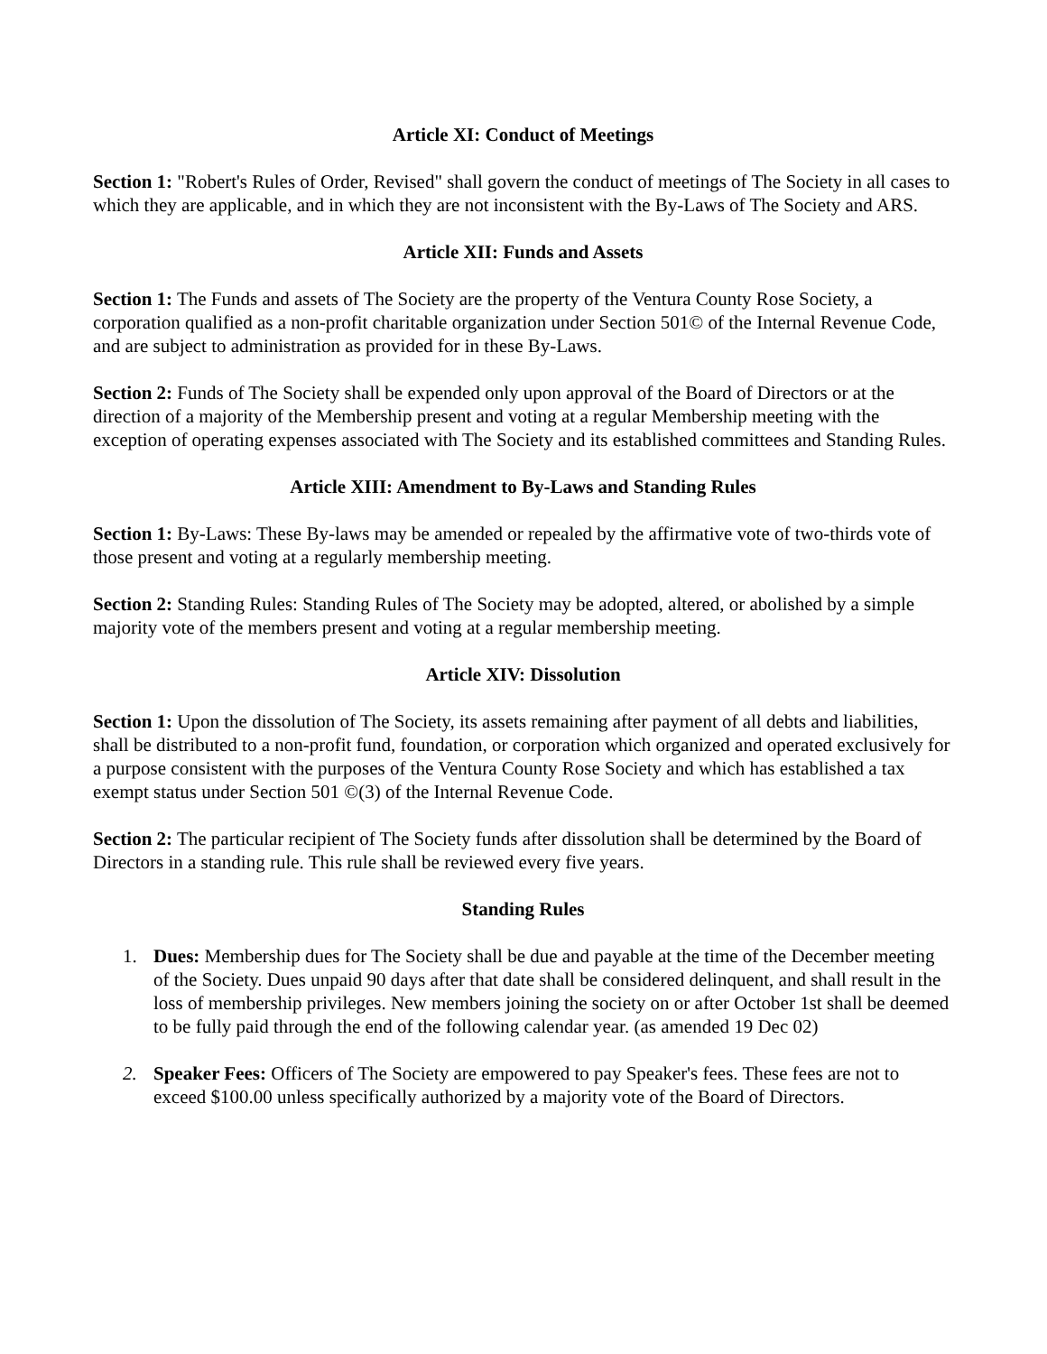Article XI: Conduct of Meetings
Section 1: "Robert's Rules of Order, Revised" shall govern the conduct of meetings of The Society in all cases to which they are applicable, and in which they are not inconsistent with the By-Laws of The Society and ARS.
Article XII: Funds and Assets
Section 1: The Funds and assets of The Society are the property of the Ventura County Rose Society, a corporation qualified as a non-profit charitable organization under Section 501© of the Internal Revenue Code, and are subject to administration as provided for in these By-Laws.
Section 2: Funds of The Society shall be expended only upon approval of the Board of Directors or at the direction of a majority of the Membership present and voting at a regular Membership meeting with the exception of operating expenses associated with The Society and its established committees and Standing Rules.
Article XIII: Amendment to By-Laws and Standing Rules
Section 1: By-Laws: These By-laws may be amended or repealed by the affirmative vote of two-thirds vote of those present and voting at a regularly membership meeting.
Section 2: Standing Rules: Standing Rules of The Society may be adopted, altered, or abolished by a simple majority vote of the members present and voting at a regular membership meeting.
Article XIV: Dissolution
Section 1: Upon the dissolution of The Society, its assets remaining after payment of all debts and liabilities, shall be distributed to a non-profit fund, foundation, or corporation which organized and operated exclusively for a purpose consistent with the purposes of the Ventura County Rose Society and which has established a tax exempt status under Section 501 ©(3) of the Internal Revenue Code.
Section 2: The particular recipient of The Society funds after dissolution shall be determined by the Board of Directors in a standing rule. This rule shall be reviewed every five years.
Standing Rules
1. Dues: Membership dues for The Society shall be due and payable at the time of the December meeting of the Society. Dues unpaid 90 days after that date shall be considered delinquent, and shall result in the loss of membership privileges. New members joining the society on or after October 1st shall be deemed to be fully paid through the end of the following calendar year. (as amended 19 Dec 02)
2. Speaker Fees: Officers of The Society are empowered to pay Speaker's fees. These fees are not to exceed $100.00 unless specifically authorized by a majority vote of the Board of Directors.